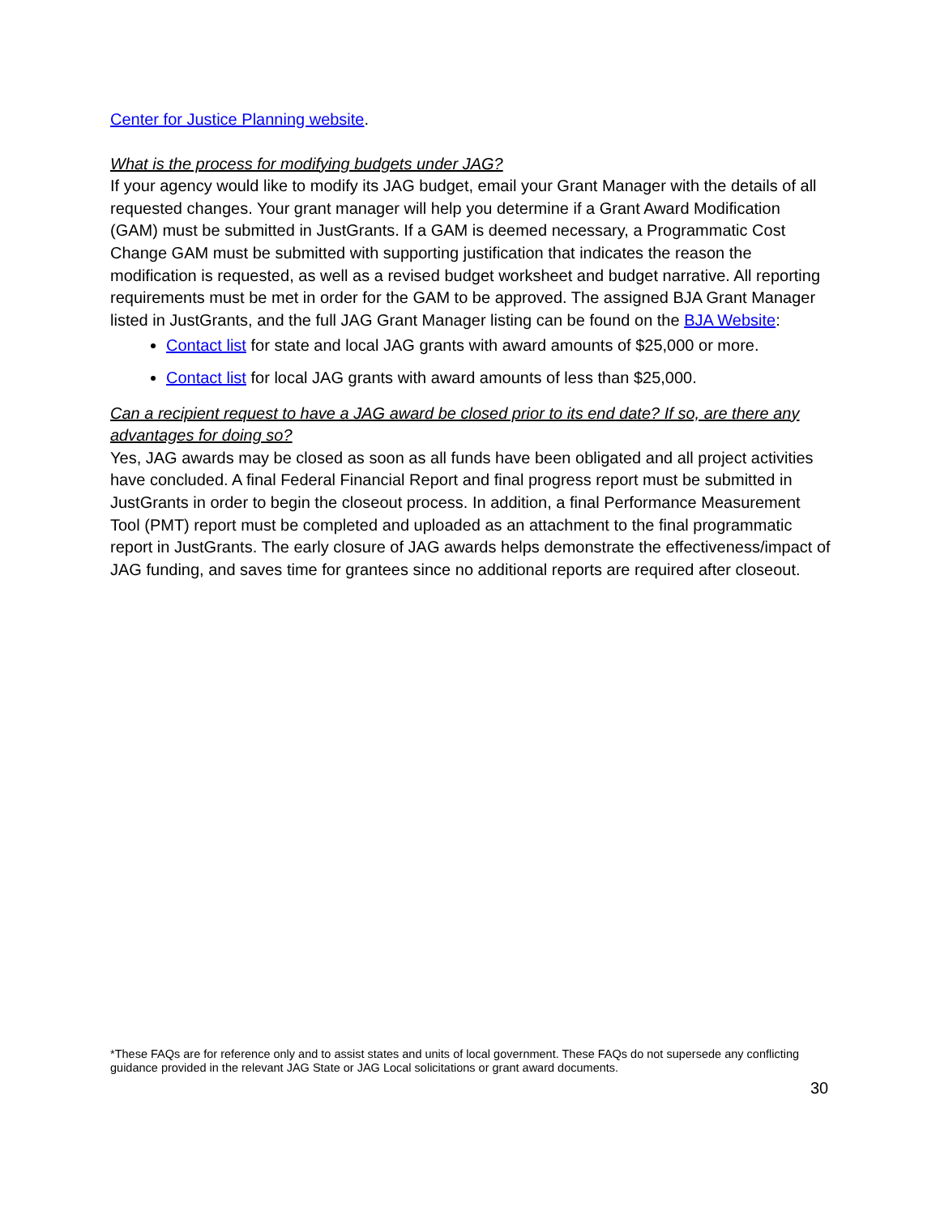Center for Justice Planning website.
What is the process for modifying budgets under JAG?
If your agency would like to modify its JAG budget, email your Grant Manager with the details of all requested changes. Your grant manager will help you determine if a Grant Award Modification (GAM) must be submitted in JustGrants. If a GAM is deemed necessary, a Programmatic Cost Change GAM must be submitted with supporting justification that indicates the reason the modification is requested, as well as a revised budget worksheet and budget narrative. All reporting requirements must be met in order for the GAM to be approved. The assigned BJA Grant Manager listed in JustGrants, and the full JAG Grant Manager listing can be found on the BJA Website:
Contact list for state and local JAG grants with award amounts of $25,000 or more.
Contact list for local JAG grants with award amounts of less than $25,000.
Can a recipient request to have a JAG award be closed prior to its end date? If so, are there any advantages for doing so?
Yes, JAG awards may be closed as soon as all funds have been obligated and all project activities have concluded. A final Federal Financial Report and final progress report must be submitted in JustGrants in order to begin the closeout process. In addition, a final Performance Measurement Tool (PMT) report must be completed and uploaded as an attachment to the final programmatic report in JustGrants. The early closure of JAG awards helps demonstrate the effectiveness/impact of JAG funding, and saves time for grantees since no additional reports are required after closeout.
*These FAQs are for reference only and to assist states and units of local government. These FAQs do not supersede any conflicting guidance provided in the relevant JAG State or JAG Local solicitations or grant award documents.
30